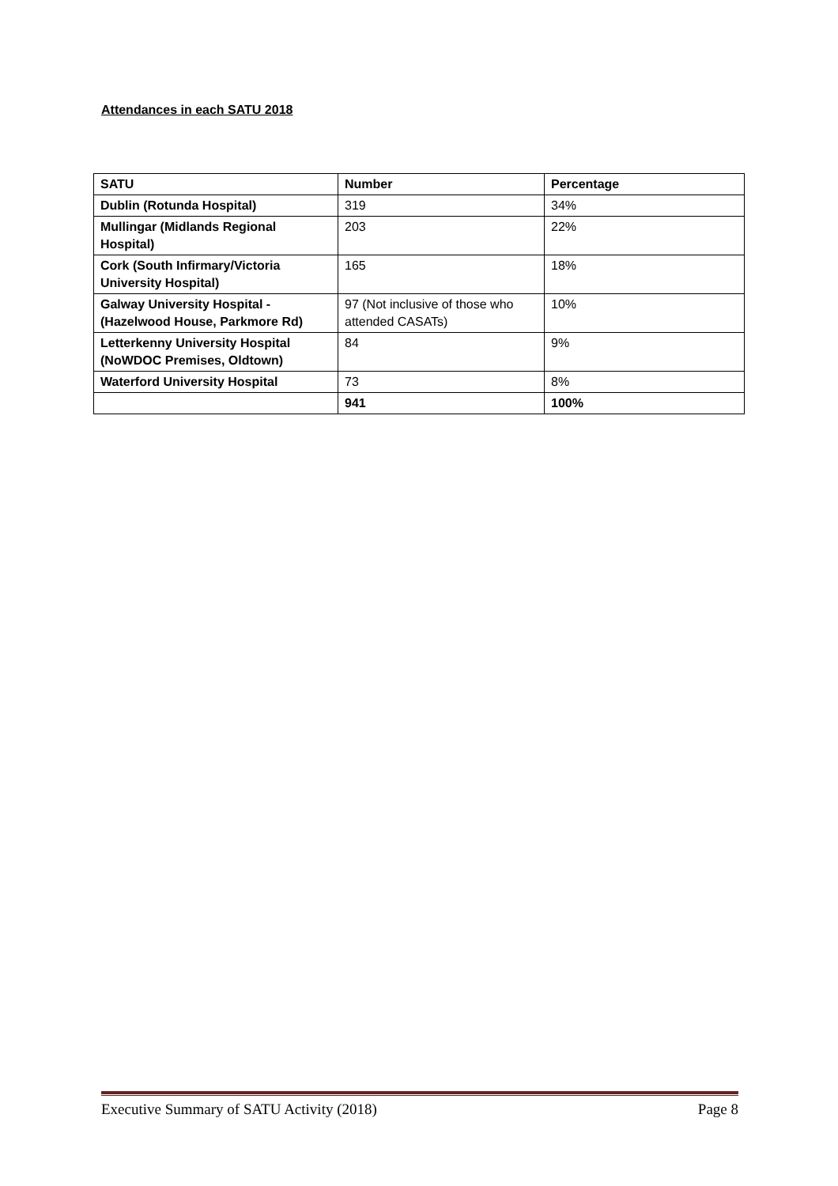Attendances in each SATU 2018
| SATU | Number | Percentage |
| --- | --- | --- |
| Dublin (Rotunda Hospital) | 319 | 34% |
| Mullingar (Midlands Regional Hospital) | 203 | 22% |
| Cork (South Infirmary/Victoria University Hospital) | 165 | 18% |
| Galway University Hospital - (Hazelwood House, Parkmore Rd) | 97 (Not inclusive of those who attended CASATs) | 10% |
| Letterkenny University Hospital (NoWDOC Premises, Oldtown) | 84 | 9% |
| Waterford University Hospital | 73 | 8% |
| | 941 | 100% |
Executive Summary of SATU Activity (2018) Page 8